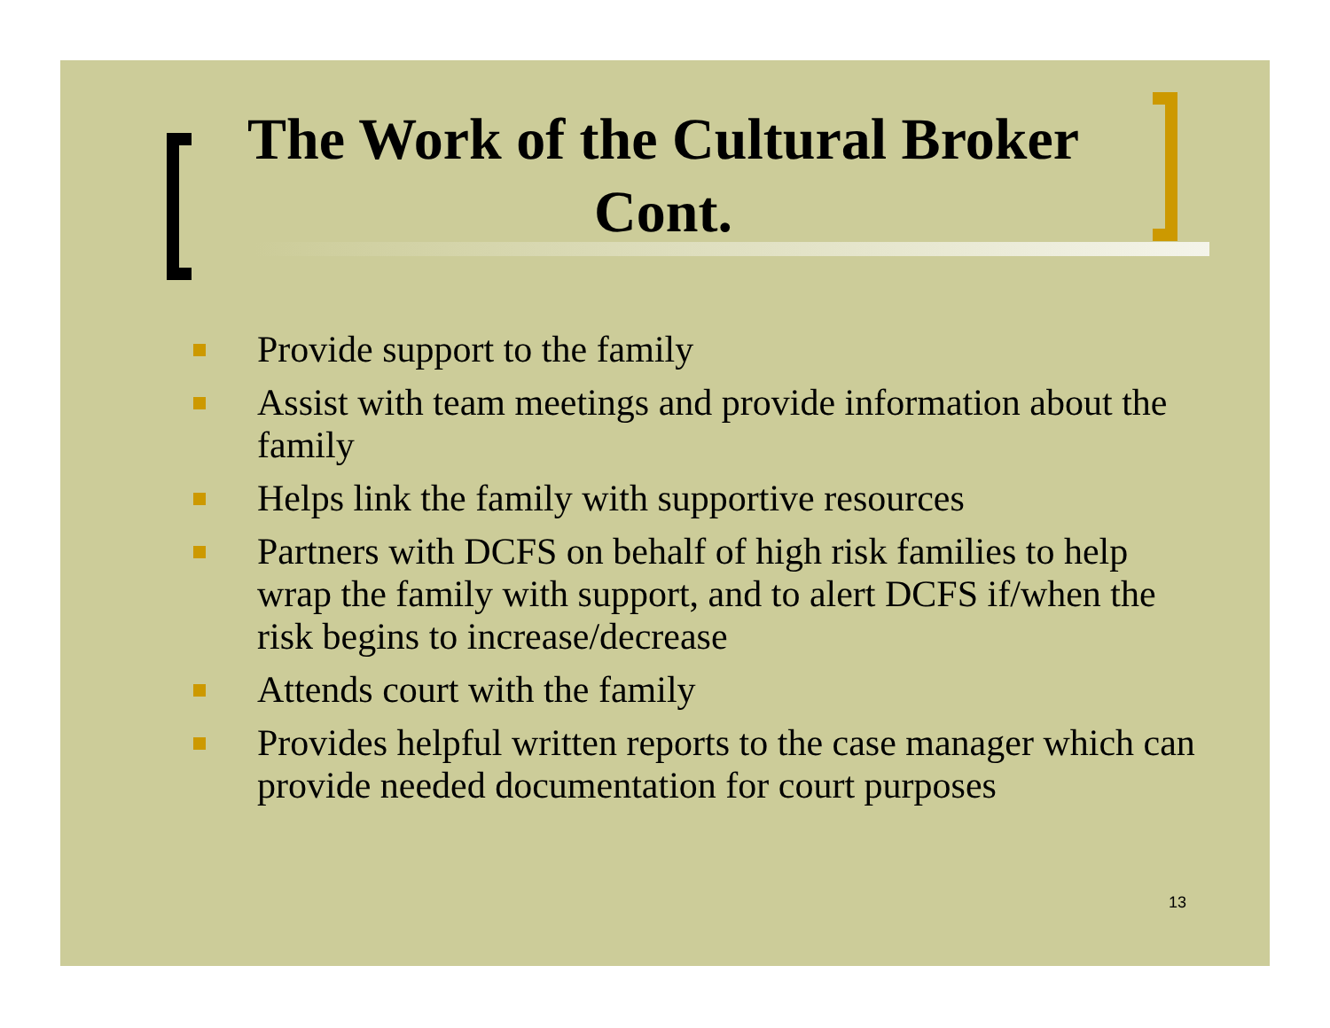The Work of the Cultural Broker Cont.
Provide support to the family
Assist with team meetings and provide information about the family
Helps link the family with supportive resources
Partners with DCFS on behalf of high risk families to help wrap the family with support, and to alert DCFS if/when the risk begins to increase/decrease
Attends court with the family
Provides helpful written reports to the case manager which can provide needed documentation for court purposes
13